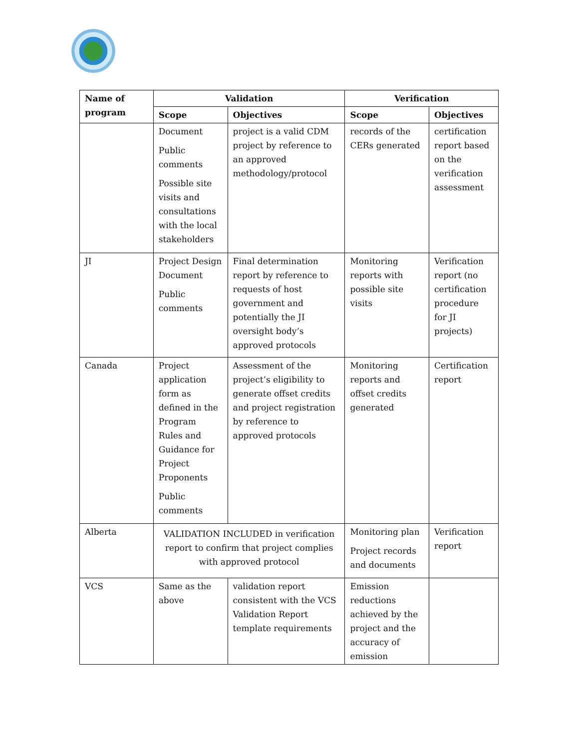| Name of program | Validation | | Verification | |
| --- | --- | --- | --- | --- |
| | Scope | Objectives | Scope | Objectives |
| | Document Public comments Possible site visits and consultations with the local stakeholders | project is a valid CDM project by reference to an approved methodology/protocol | records of the CERs generated | certification report based on the verification assessment |
| JI | Project Design Document Public comments | Final determination report by reference to requests of host government and potentially the JI oversight body’s approved protocols | Monitoring reports with possible site visits | Verification report (no certification procedure for JI projects) |
| Canada | Project application form as defined in the Program Rules and Guidance for Project Proponents Public comments | Assessment of the project’s eligibility to generate offset credits and project registration by reference to approved protocols | Monitoring reports and offset credits generated | Certification report |
| Alberta | VALIDATION INCLUDED in verification report to confirm that project complies with approved protocol | | Monitoring plan Project records and documents | Verification report |
| VCS | Same as the above | validation report consistent with the VCS Validation Report template requirements | Emission reductions achieved by the project and the accuracy of emission | |